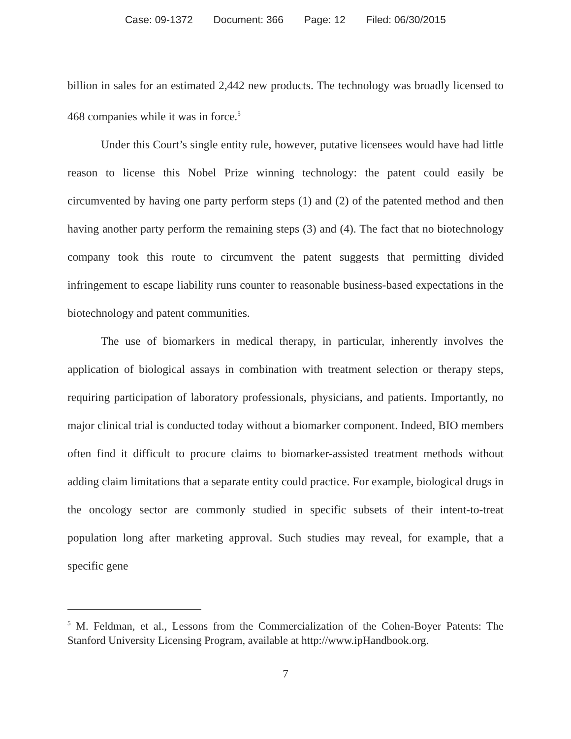Case: 09-1372 Document: 366 Page: 12 Filed: 06/30/2015
billion in sales for an estimated 2,442 new products. The technology was broadly licensed to 468 companies while it was in force.<sup>5</sup>
Under this Court’s single entity rule, however, putative licensees would have had little reason to license this Nobel Prize winning technology: the patent could easily be circumvented by having one party perform steps (1) and (2) of the patented method and then having another party perform the remaining steps (3) and (4). The fact that no biotechnology company took this route to circumvent the patent suggests that permitting divided infringement to escape liability runs counter to reasonable business-based expectations in the biotechnology and patent communities.
The use of biomarkers in medical therapy, in particular, inherently involves the application of biological assays in combination with treatment selection or therapy steps, requiring participation of laboratory professionals, physicians, and patients. Importantly, no major clinical trial is conducted today without a biomarker component. Indeed, BIO members often find it difficult to procure claims to biomarker-assisted treatment methods without adding claim limitations that a separate entity could practice. For example, biological drugs in the oncology sector are commonly studied in specific subsets of their intent-to-treat population long after marketing approval. Such studies may reveal, for example, that a specific gene
<sup>5</sup> M. Feldman, et al., Lessons from the Commercialization of the Cohen-Boyer Patents: The Stanford University Licensing Program, available at http://www.ipHandbook.org.
7